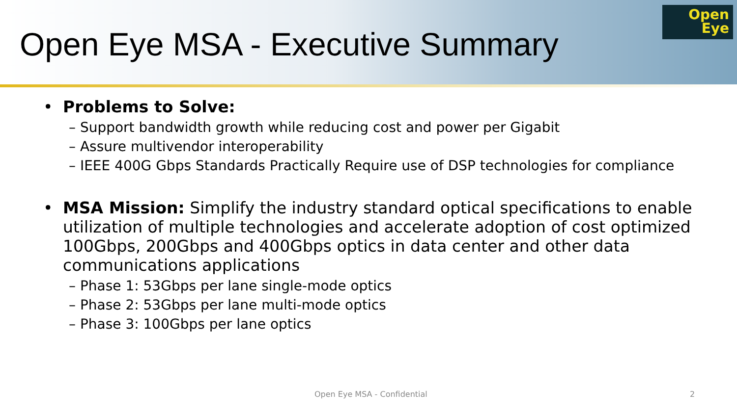Open Eye MSA - Executive Summary
Open
Eye
• Problems to Solve:
– Support bandwidth growth while reducing cost and power per Gigabit
– Assure multivendor interoperability
– IEEE 400G Gbps Standards Practically Require use of DSP technologies for compliance
• MSA Mission: Simplify the industry standard optical specifications to enable utilization of multiple technologies and accelerate adoption of cost optimized 100Gbps, 200Gbps and 400Gbps optics in data center and other data communications applications
– Phase 1: 53Gbps per lane single-mode optics
– Phase 2: 53Gbps per lane multi-mode optics
– Phase 3: 100Gbps per lane optics
Open Eye MSA - Confidential 2